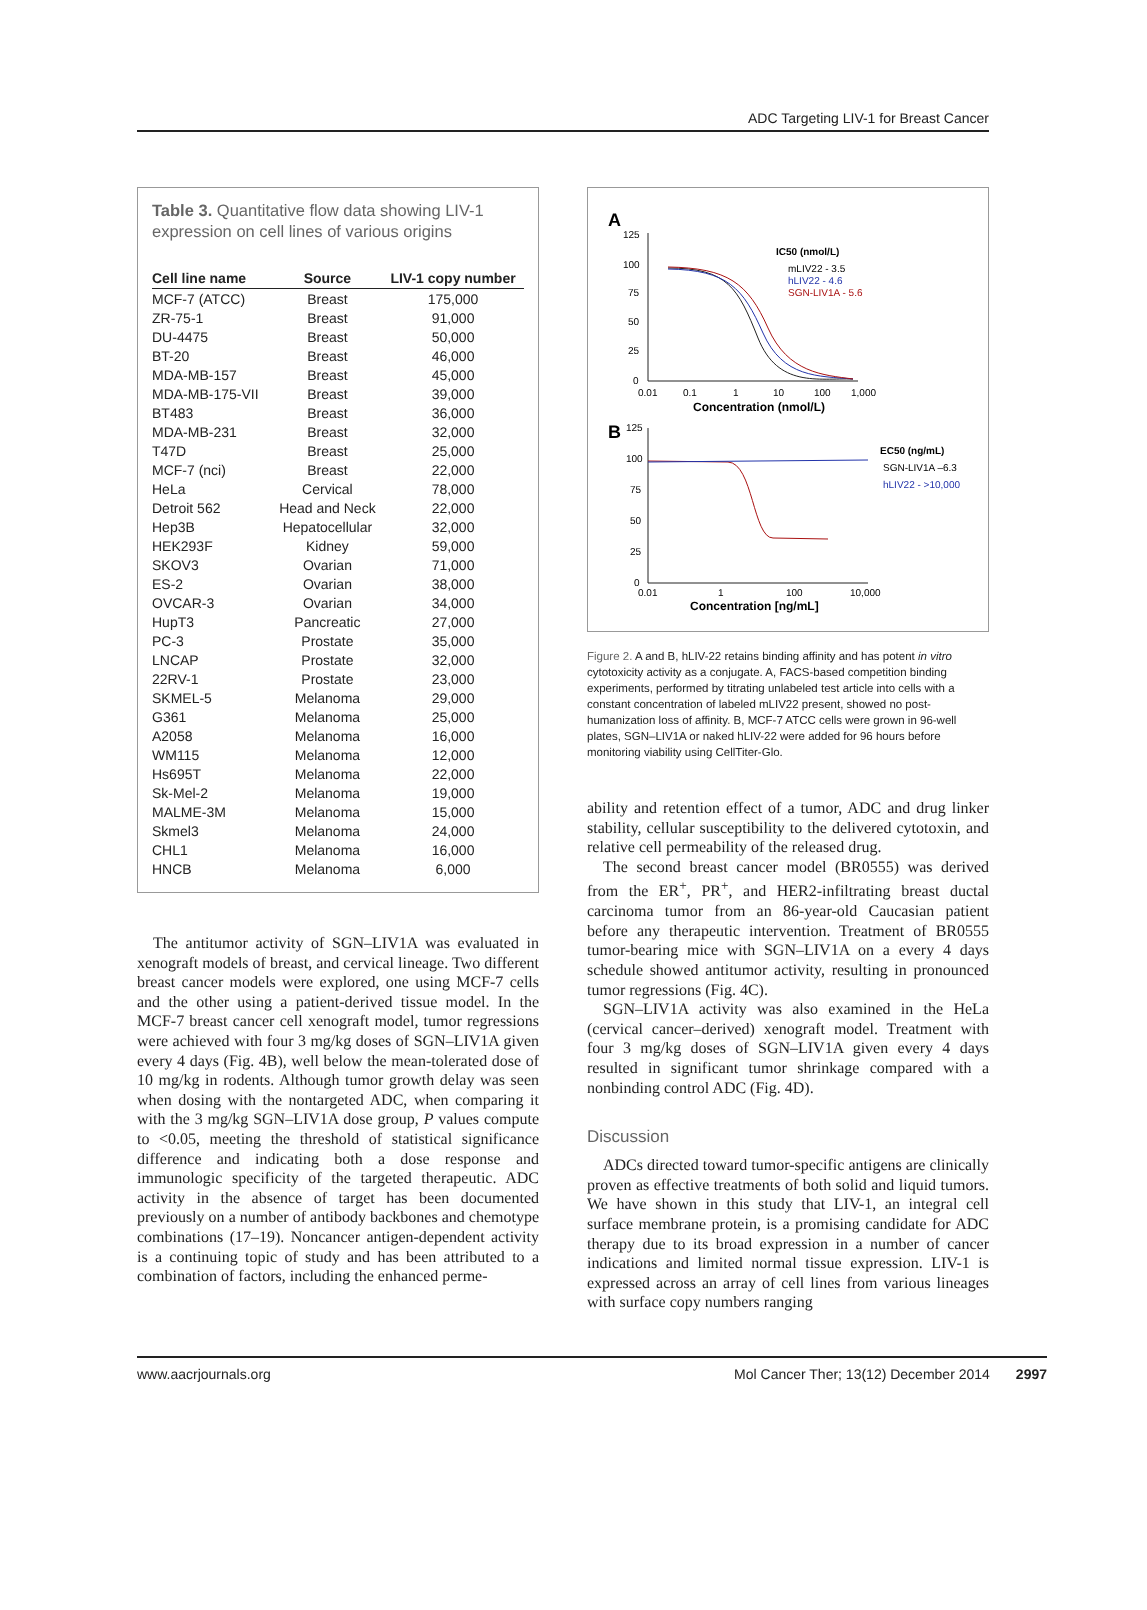ADC Targeting LIV-1 for Breast Cancer
Table 3. Quantitative flow data showing LIV-1 expression on cell lines of various origins
| Cell line name | Source | LIV-1 copy number |
| --- | --- | --- |
| MCF-7 (ATCC) | Breast | 175,000 |
| ZR-75-1 | Breast | 91,000 |
| DU-4475 | Breast | 50,000 |
| BT-20 | Breast | 46,000 |
| MDA-MB-157 | Breast | 45,000 |
| MDA-MB-175-VII | Breast | 39,000 |
| BT483 | Breast | 36,000 |
| MDA-MB-231 | Breast | 32,000 |
| T47D | Breast | 25,000 |
| MCF-7 (nci) | Breast | 22,000 |
| HeLa | Cervical | 78,000 |
| Detroit 562 | Head and Neck | 22,000 |
| Hep3B | Hepatocellular | 32,000 |
| HEK293F | Kidney | 59,000 |
| SKOV3 | Ovarian | 71,000 |
| ES-2 | Ovarian | 38,000 |
| OVCAR-3 | Ovarian | 34,000 |
| HupT3 | Pancreatic | 27,000 |
| PC-3 | Prostate | 35,000 |
| LNCAP | Prostate | 32,000 |
| 22RV-1 | Prostate | 23,000 |
| SKMEL-5 | Melanoma | 29,000 |
| G361 | Melanoma | 25,000 |
| A2058 | Melanoma | 16,000 |
| WM115 | Melanoma | 12,000 |
| Hs695T | Melanoma | 22,000 |
| Sk-Mel-2 | Melanoma | 19,000 |
| MALME-3M | Melanoma | 15,000 |
| Skmel3 | Melanoma | 24,000 |
| CHL1 | Melanoma | 16,000 |
| HNCB | Melanoma | 6,000 |
The antitumor activity of SGN–LIV1A was evaluated in xenograft models of breast, and cervical lineage. Two different breast cancer models were explored, one using MCF-7 cells and the other using a patient-derived tissue model. In the MCF-7 breast cancer cell xenograft model, tumor regressions were achieved with four 3 mg/kg doses of SGN–LIV1A given every 4 days (Fig. 4B), well below the mean-tolerated dose of 10 mg/kg in rodents. Although tumor growth delay was seen when dosing with the nontargeted ADC, when comparing it with the 3 mg/kg SGN–LIV1A dose group, P values compute to <0.05, meeting the threshold of statistical significance difference and indicating both a dose response and immunologic specificity of the targeted therapeutic. ADC activity in the absence of target has been documented previously on a number of antibody backbones and chemotype combinations (17–19). Noncancer antigen-dependent activity is a continuing topic of study and has been attributed to a combination of factors, including the enhanced perme-
A
125
100
75
50
25
0
0.01
0.1
1
10
100
1,000
Concentration (nmol/L)
IC50 (nmol/L)
mLIV22 - 3.5
hLIV22 - 4.6
SGN-LIV1A - 5.6
B
125
100
75
50
25
0
0.01
1
100
10,000
Concentration [ng/mL]
EC50 (ng/mL)
SGN-LIV1A –6.3
hLIV22 - >10,000
Figure 2. A and B, hLIV-22 retains binding affinity and has potent in vitro cytotoxicity activity as a conjugate. A, FACS-based competition binding experiments, performed by titrating unlabeled test article into cells with a constant concentration of labeled mLIV22 present, showed no post-humanization loss of affinity. B, MCF-7 ATCC cells were grown in 96-well plates, SGN–LIV1A or naked hLIV-22 were added for 96 hours before monitoring viability using CellTiter-Glo.
ability and retention effect of a tumor, ADC and drug linker stability, cellular susceptibility to the delivered cytotoxin, and relative cell permeability of the released drug.
The second breast cancer model (BR0555) was derived from the ER<sup>+</sup>, PR<sup>+</sup>, and HER2-infiltrating breast ductal carcinoma tumor from an 86-year-old Caucasian patient before any therapeutic intervention. Treatment of BR0555 tumor-bearing mice with SGN–LIV1A on a every 4 days schedule showed antitumor activity, resulting in pronounced tumor regressions (Fig. 4C).
SGN–LIV1A activity was also examined in the HeLa (cervical cancer–derived) xenograft model. Treatment with four 3 mg/kg doses of SGN–LIV1A given every 4 days resulted in significant tumor shrinkage compared with a nonbinding control ADC (Fig. 4D).
Discussion
ADCs directed toward tumor-specific antigens are clinically proven as effective treatments of both solid and liquid tumors. We have shown in this study that LIV-1, an integral cell surface membrane protein, is a promising candidate for ADC therapy due to its broad expression in a number of cancer indications and limited normal tissue expression. LIV-1 is expressed across an array of cell lines from various lineages with surface copy numbers ranging
www.aacrjournals.org Mol Cancer Ther; 13(12) December 2014 2997